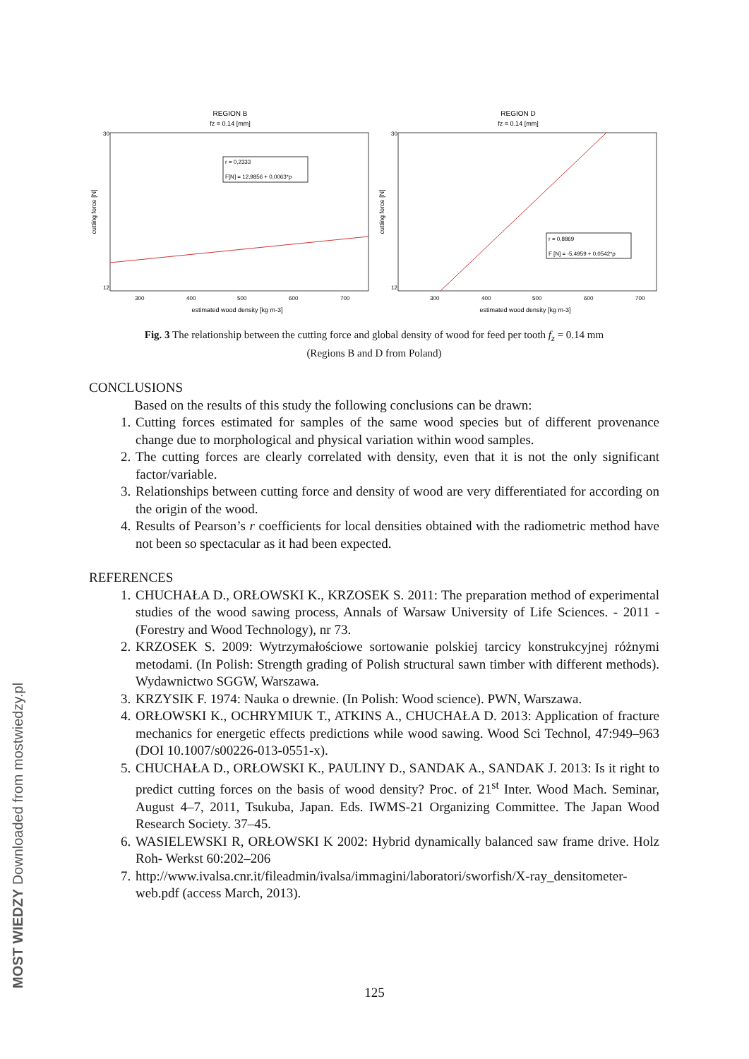REGION B
fz = 0.14 [mm]
cutting force [N]
30
12
300
400
500
600
700
estimated wood density [kg m-3]
r = 0,2333
F[N] = 12,9856 + 0,0063*ρ
REGION D
fz = 0.14 [mm]
cutting force [N]
30
12
300
400
500
600
700
estimated wood density [kg m-3]
r = 0,8869
F [N] = -5,4959 + 0,0542*ρ
Fig. 3 The relationship between the cutting force and global density of wood for feed per tooth f<sub>z</sub> = 0.14 mm
(Regions B and D from Poland)
CONCLUSIONS
Based on the results of this study the following conclusions can be drawn:
1. Cutting forces estimated for samples of the same wood species but of different provenance change due to morphological and physical variation within wood samples.
2. The cutting forces are clearly correlated with density, even that it is not the only significant factor/variable.
3. Relationships between cutting force and density of wood are very differentiated for according on the origin of the wood.
4. Results of Pearson’s r coefficients for local densities obtained with the radiometric method have not been so spectacular as it had been expected.
REFERENCES
1. CHUCHAŁA D., ORŁOWSKI K., KRZOSEK S. 2011: The preparation method of experimental studies of the wood sawing process, Annals of Warsaw University of Life Sciences. - 2011 - (Forestry and Wood Technology), nr 73.
2. KRZOSEK S. 2009: Wytrzymałościowe sortowanie polskiej tarcicy konstrukcyjnej różnymi metodami. (In Polish: Strength grading of Polish structural sawn timber with different methods). Wydawnictwo SGGW, Warszawa.
3. KRZYSIK F. 1974: Nauka o drewnie. (In Polish: Wood science). PWN, Warszawa.
4. ORŁOWSKI K., OCHRYMIUK T., ATKINS A., CHUCHAŁA D. 2013: Application of fracture mechanics for energetic effects predictions while wood sawing. Wood Sci Technol, 47:949–963 (DOI 10.1007/s00226-013-0551-x).
5. CHUCHAŁA D., ORŁOWSKI K., PAULINY D., SANDAK A., SANDAK J. 2013: Is it right to predict cutting forces on the basis of wood density? Proc. of 21<sup>st</sup> Inter. Wood Mach. Seminar, August 4–7, 2011, Tsukuba, Japan. Eds. IWMS-21 Organizing Committee. The Japan Wood Research Society. 37–45.
6. WASIELEWSKI R, ORŁOWSKI K 2002: Hybrid dynamically balanced saw frame drive. Holz Roh- Werkst 60:202–206
7. http://www.ivalsa.cnr.it/fileadmin/ivalsa/immagini/laboratori/sworfish/X-ray_densitometer-web.pdf (access March, 2013).
125
MOST WIEDZY Downloaded from mostwiedzy.pl